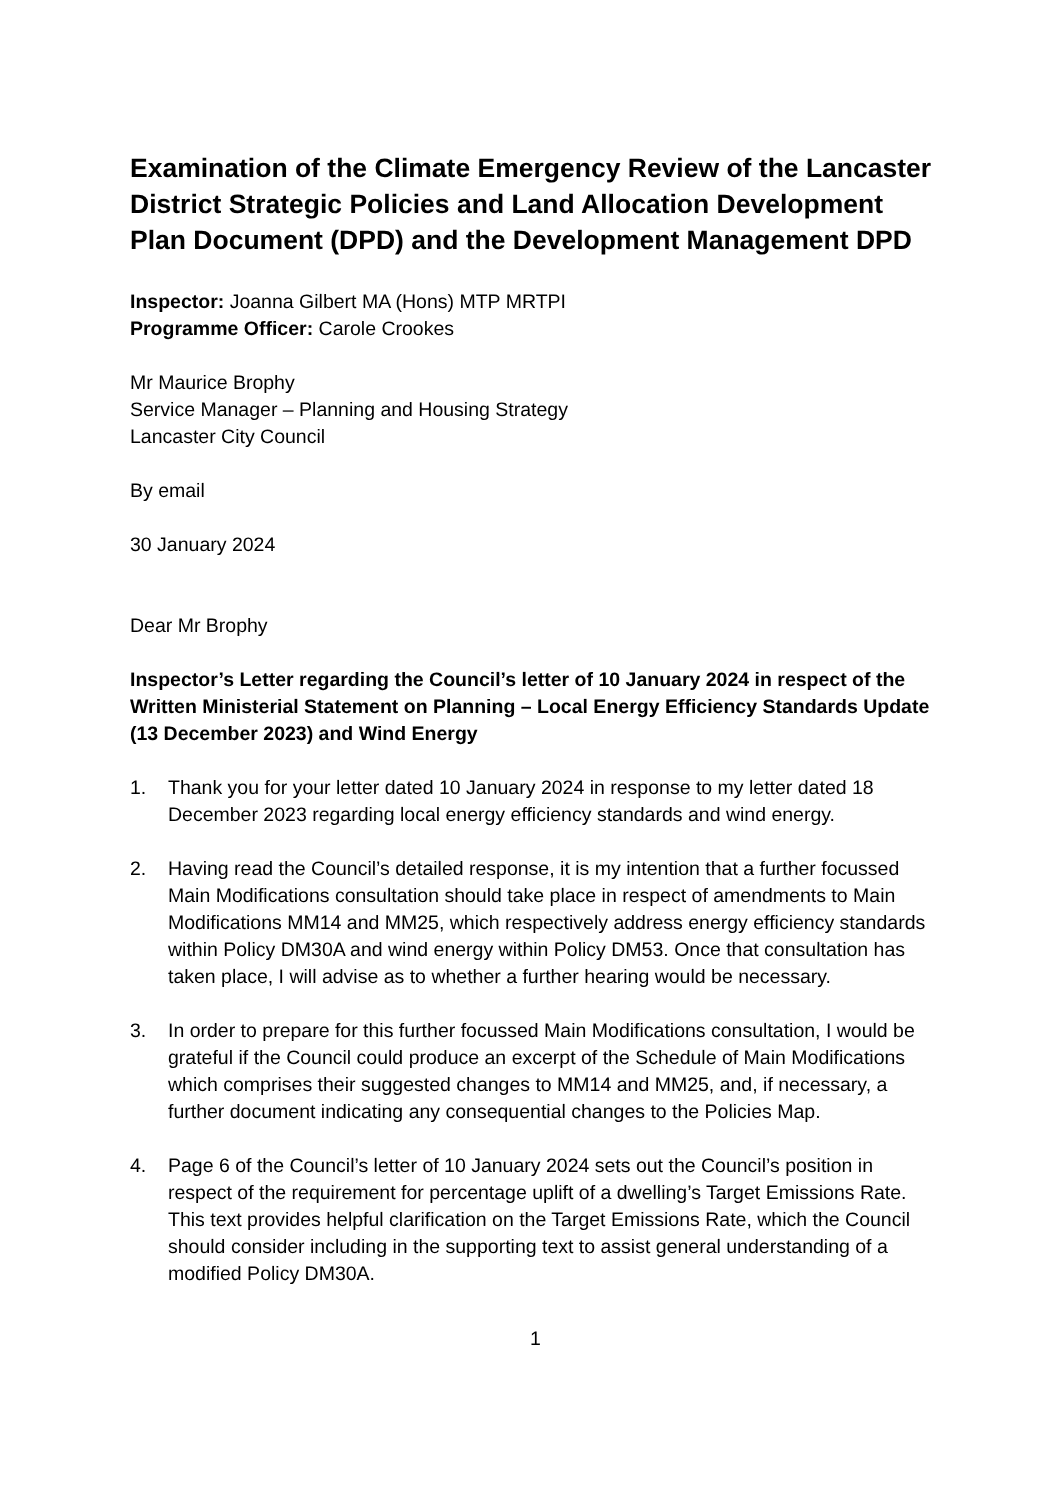Examination of the Climate Emergency Review of the Lancaster District Strategic Policies and Land Allocation Development Plan Document (DPD) and the Development Management DPD
Inspector: Joanna Gilbert MA (Hons) MTP MRTPI
Programme Officer: Carole Crookes
Mr Maurice Brophy
Service Manager – Planning and Housing Strategy
Lancaster City Council
By email
30 January 2024
Dear Mr Brophy
Inspector’s Letter regarding the Council’s letter of 10 January 2024 in respect of the Written Ministerial Statement on Planning – Local Energy Efficiency Standards Update (13 December 2023) and Wind Energy
1. Thank you for your letter dated 10 January 2024 in response to my letter dated 18 December 2023 regarding local energy efficiency standards and wind energy.
2. Having read the Council’s detailed response, it is my intention that a further focussed Main Modifications consultation should take place in respect of amendments to Main Modifications MM14 and MM25, which respectively address energy efficiency standards within Policy DM30A and wind energy within Policy DM53. Once that consultation has taken place, I will advise as to whether a further hearing would be necessary.
3. In order to prepare for this further focussed Main Modifications consultation, I would be grateful if the Council could produce an excerpt of the Schedule of Main Modifications which comprises their suggested changes to MM14 and MM25, and, if necessary, a further document indicating any consequential changes to the Policies Map.
4. Page 6 of the Council’s letter of 10 January 2024 sets out the Council’s position in respect of the requirement for percentage uplift of a dwelling’s Target Emissions Rate. This text provides helpful clarification on the Target Emissions Rate, which the Council should consider including in the supporting text to assist general understanding of a modified Policy DM30A.
1